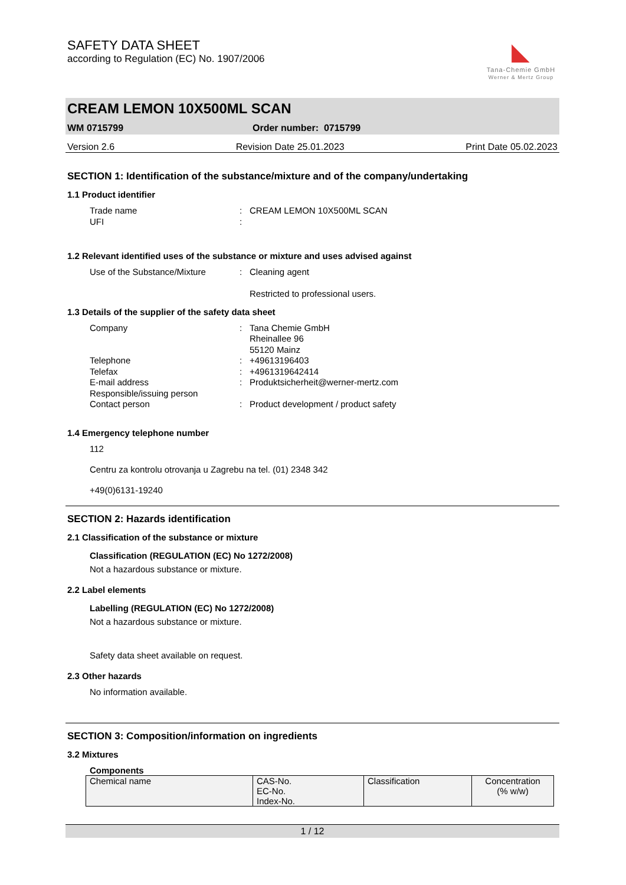SAFETY DATA SHEET
according to Regulation (EC) No. 1907/2006
◣
Tana-Chemie GmbH
Werner & Mertz Group
CREAM LEMON 10X500ML SCAN
WM 0715799 Order number: 0715799
Version 2.6 Revision Date 25.01.2023 Print Date 05.02.2023
SECTION 1: Identification of the substance/mixture and of the company/undertaking
1.1 Product identifier
Trade name
:
CREAM LEMON 10X500ML SCAN
UFI
:
1.2 Relevant identified uses of the substance or mixture and uses advised against
Use of the Substance/Mixture
:
Cleaning agent
Restricted to professional users.
1.3 Details of the supplier of the safety data sheet
Company
:
Tana Chemie GmbH
Rheinallee 96
55120 Mainz
Telephone
:
+49613196403
Telefax
:
+4961319642414
E-mail address
:
Produktsicherheit@werner-mertz.com
Responsible/issuing person
Contact person
:
Product development / product safety
1.4 Emergency telephone number
112
Centru za kontrolu otrovanja u Zagrebu na tel. (01) 2348 342
+49(0)6131-19240
SECTION 2: Hazards identification
2.1 Classification of the substance or mixture
Classification (REGULATION (EC) No 1272/2008)
Not a hazardous substance or mixture.
2.2 Label elements
Labelling (REGULATION (EC) No 1272/2008)
Not a hazardous substance or mixture.
Safety data sheet available on request.
2.3 Other hazards
No information available.
SECTION 3: Composition/information on ingredients
3.2 Mixtures
Components
| Chemical name | CAS-No. EC-No. Index-No. | Classification | Concentration (% w/w) |
1 / 12